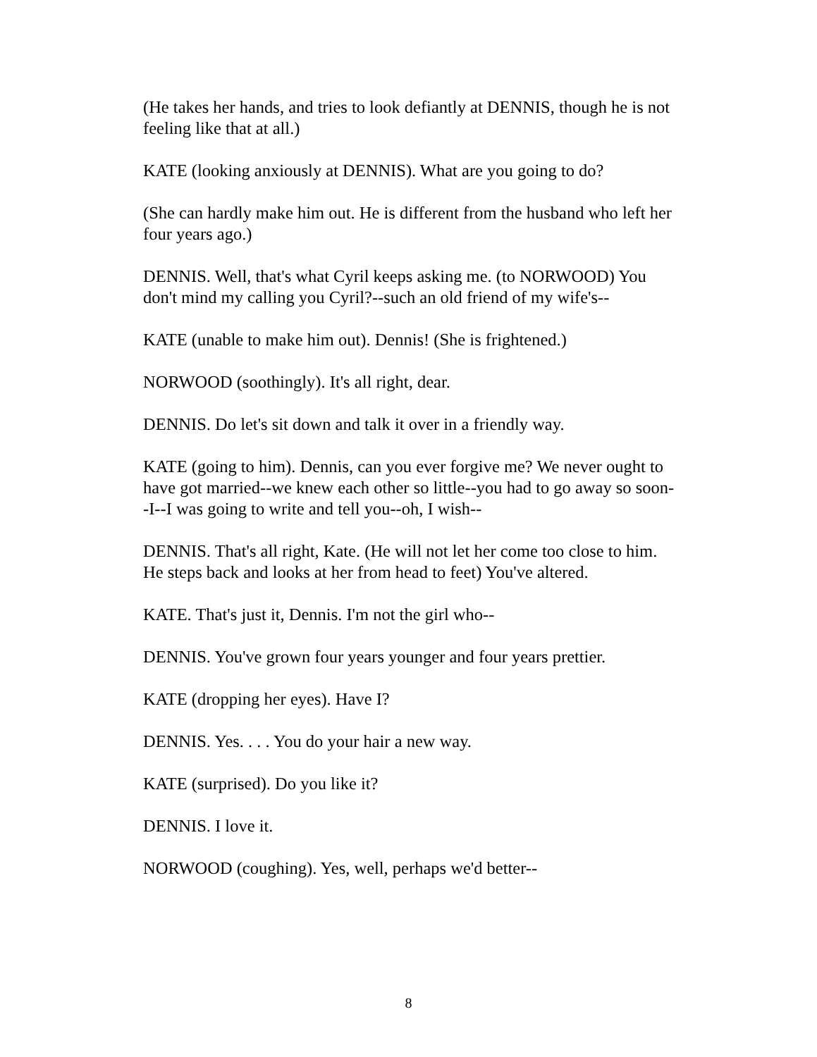(He takes her hands, and tries to look defiantly at DENNIS, though he is not feeling like that at all.)
KATE (looking anxiously at DENNIS). What are you going to do?
(She can hardly make him out. He is different from the husband who left her four years ago.)
DENNIS. Well, that's what Cyril keeps asking me. (to NORWOOD) You don't mind my calling you Cyril?--such an old friend of my wife's--
KATE (unable to make him out). Dennis! (She is frightened.)
NORWOOD (soothingly). It's all right, dear.
DENNIS. Do let's sit down and talk it over in a friendly way.
KATE (going to him). Dennis, can you ever forgive me? We never ought to have got married--we knew each other so little--you had to go away so soon--I--I was going to write and tell you--oh, I wish--
DENNIS. That's all right, Kate. (He will not let her come too close to him. He steps back and looks at her from head to feet) You've altered.
KATE. That's just it, Dennis. I'm not the girl who--
DENNIS. You've grown four years younger and four years prettier.
KATE (dropping her eyes). Have I?
DENNIS. Yes. . . . You do your hair a new way.
KATE (surprised). Do you like it?
DENNIS. I love it.
NORWOOD (coughing). Yes, well, perhaps we'd better--
8